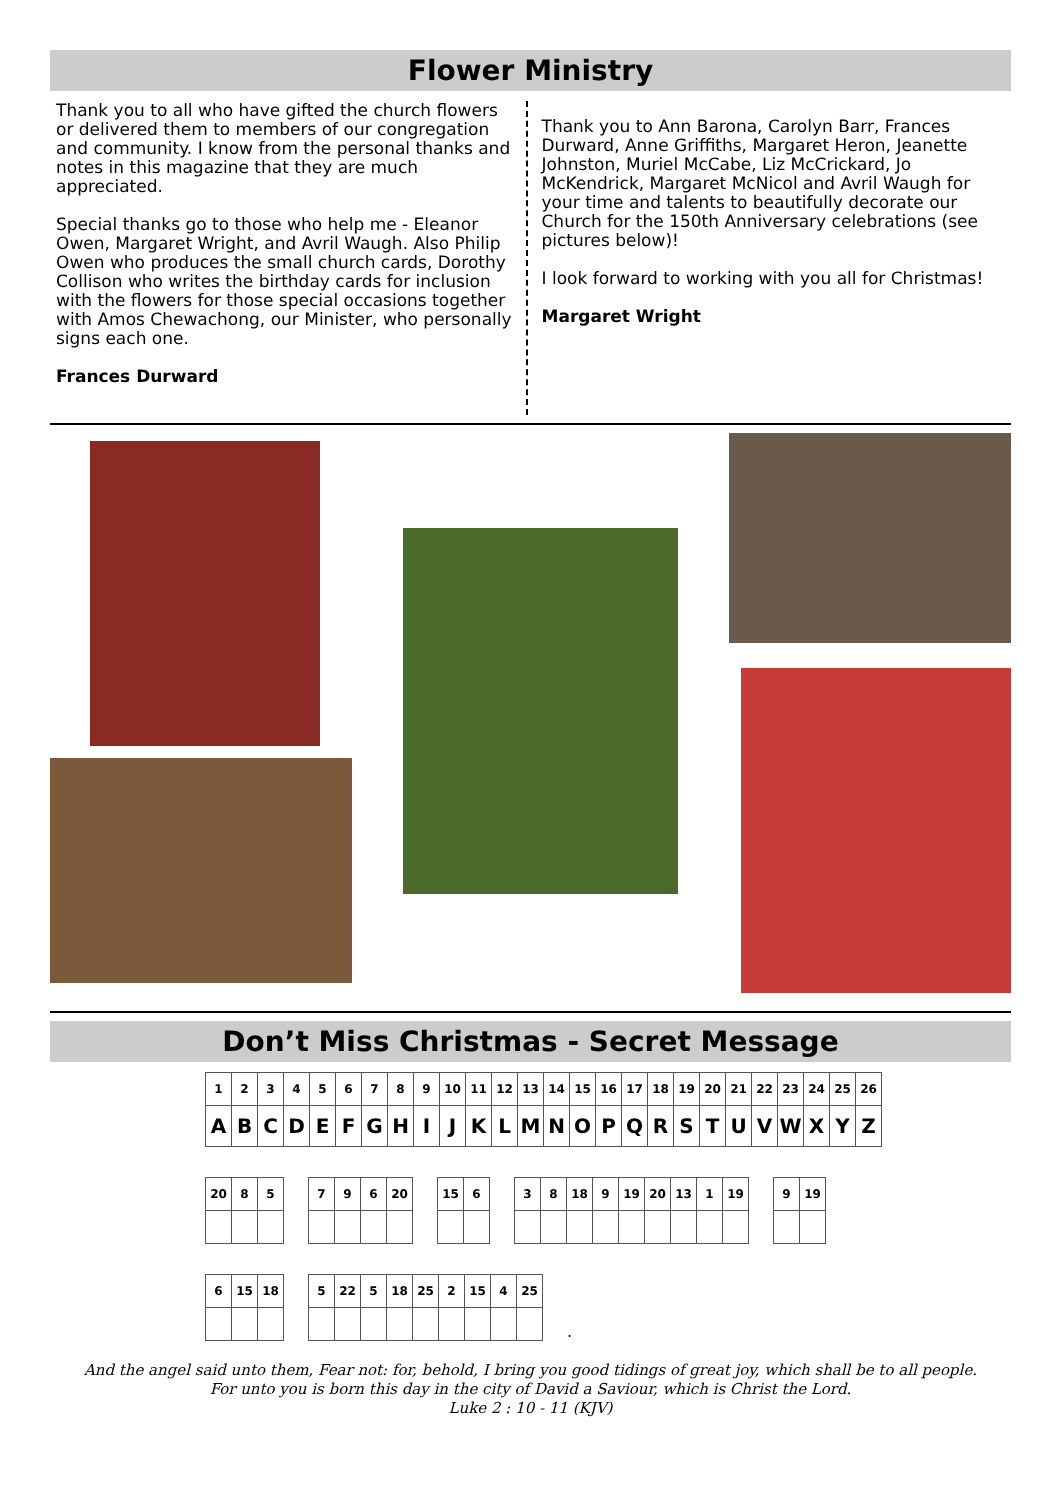Flower Ministry
Thank you to all who have gifted the church flowers or delivered them to members of our congregation and community. I know from the personal thanks and notes in this magazine that they are much appreciated.
Special thanks go to those who help me - Eleanor Owen, Margaret Wright, and Avril Waugh. Also Philip Owen who produces the small church cards, Dorothy Collison who writes the birthday cards for inclusion with the flowers for those special occasions together with Amos Chewachong, our Minister, who personally signs each one.
Frances Durward
Thank you to Ann Barona, Carolyn Barr, Frances Durward, Anne Griffiths, Margaret Heron, Jeanette Johnston, Muriel McCabe, Liz McCrickard, Jo McKendrick, Margaret McNicol and Avril Waugh for your time and talents to beautifully decorate our Church for the 150th Anniversary celebrations (see pictures below)!
I look forward to working with you all for Christmas!
Margaret Wright
Don’t Miss Christmas - Secret Message
| 1 | 2 | 3 | 4 | 5 | 6 | 7 | 8 | 9 | 10 | 11 | 12 | 13 | 14 | 15 | 16 | 17 | 18 | 19 | 20 | 21 | 22 | 23 | 24 | 25 | 26 |
| A | B | C | D | E | F | G | H | I | J | K | L | M | N | O | P | Q | R | S | T | U | V | W | X | Y | Z |
| 20 | 8 | 5 |
| 7 | 9 | 6 | 20 |
| 15 | 6 |
| 3 | 8 | 18 | 9 | 19 | 20 | 13 | 1 | 19 |
| 9 | 19 |
| 6 | 15 | 18 |
| 5 | 22 | 5 | 18 | 25 | 2 | 15 | 4 | 25 |
.
And the angel said unto them, Fear not: for, behold, I bring you good tidings of great joy, which shall be to all people.
For unto you is born this day in the city of David a Saviour, which is Christ the Lord.
Luke 2 : 10 - 11 (KJV)